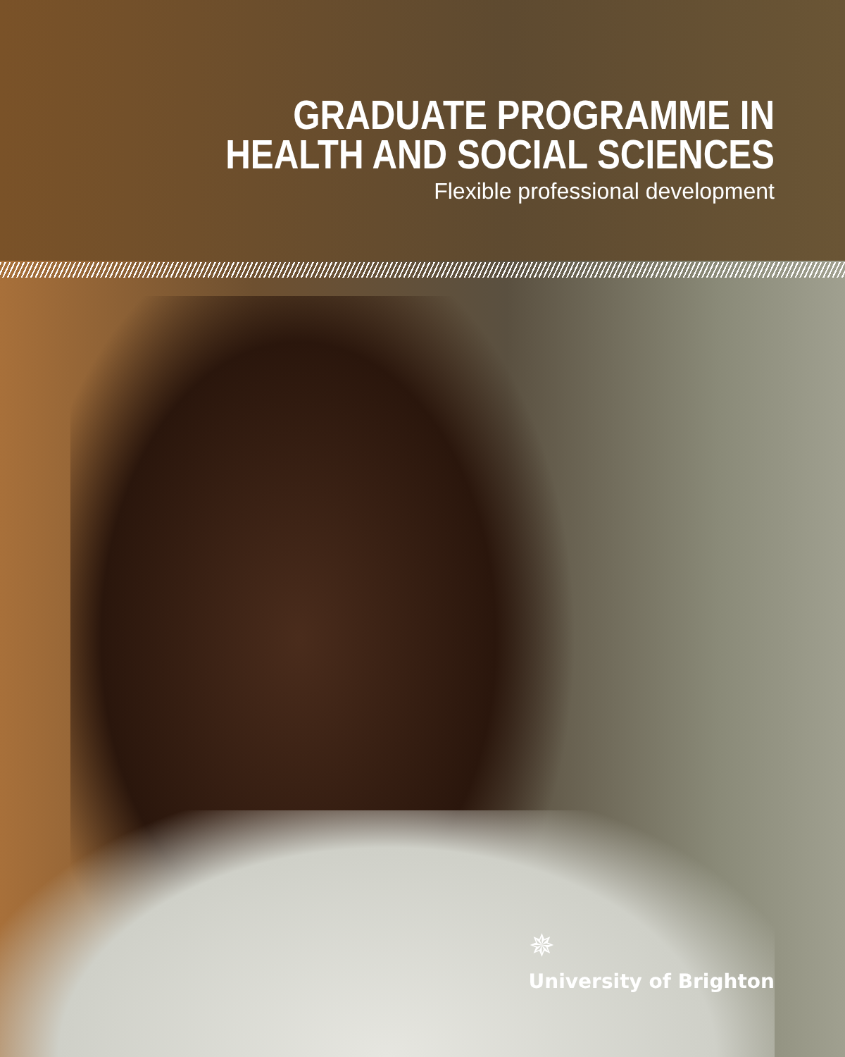GRADUATE PROGRAMME IN
HEALTH AND SOCIAL SCIENCES
Flexible professional development
✵
University of Brighton